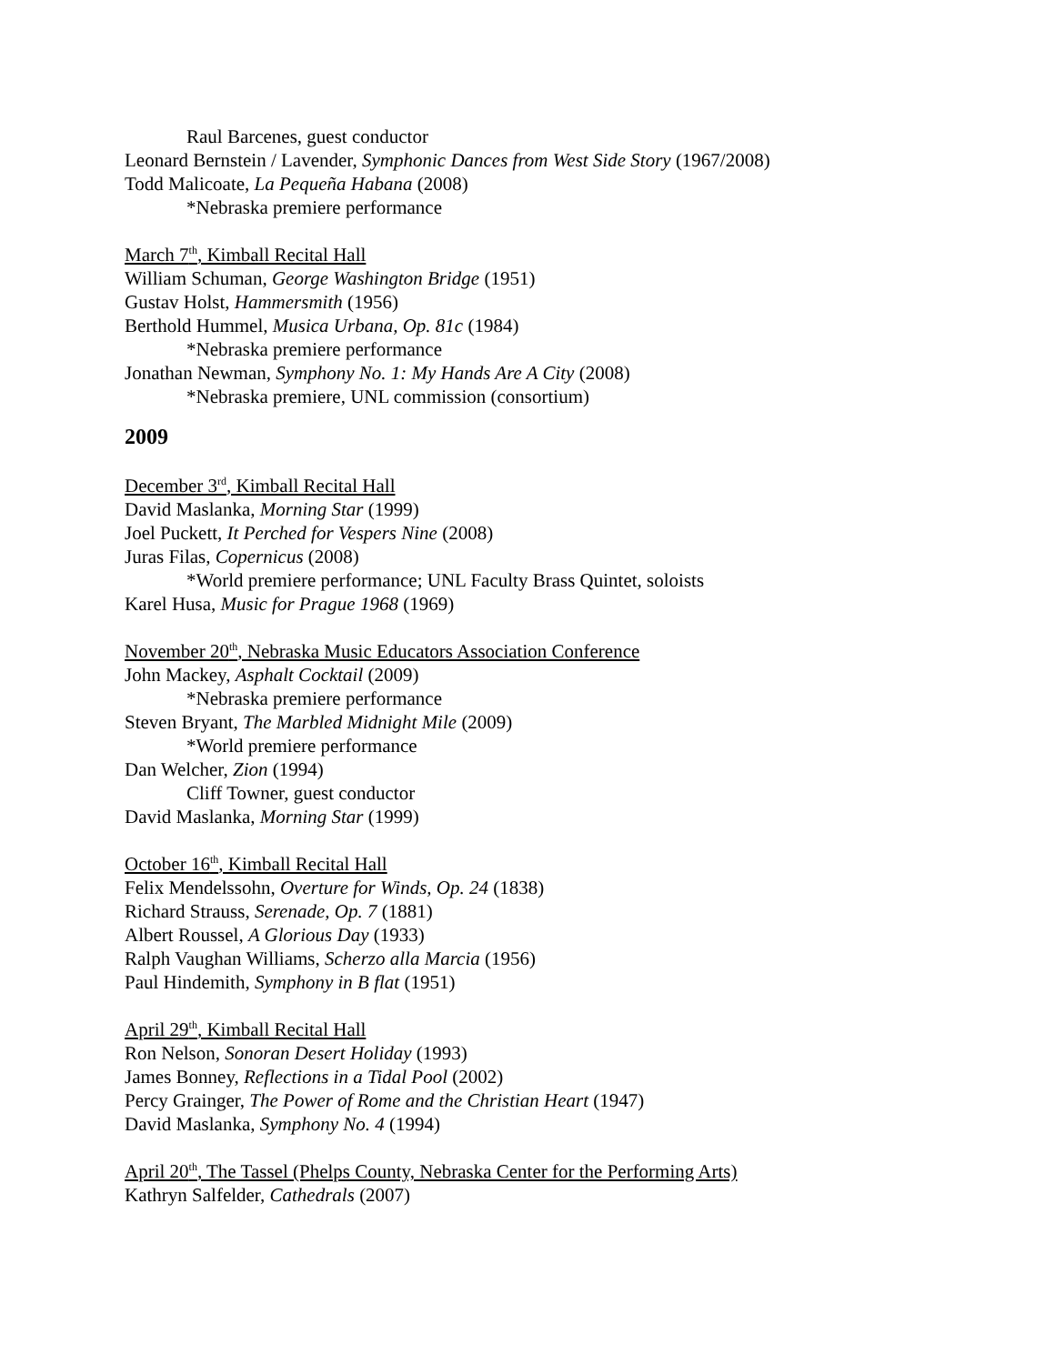Raul Barcenes, guest conductor
Leonard Bernstein / Lavender, Symphonic Dances from West Side Story (1967/2008)
Todd Malicoate, La Pequeña Habana (2008)
*Nebraska premiere performance
March 7<sup>th</sup>, Kimball Recital Hall
William Schuman, George Washington Bridge (1951)
Gustav Holst, Hammersmith (1956)
Berthold Hummel, Musica Urbana, Op. 81c (1984)
*Nebraska premiere performance
Jonathan Newman, Symphony No. 1: My Hands Are A City (2008)
*Nebraska premiere, UNL commission (consortium)
2009
December 3<sup>rd</sup>, Kimball Recital Hall
David Maslanka, Morning Star (1999)
Joel Puckett, It Perched for Vespers Nine (2008)
Juras Filas, Copernicus (2008)
*World premiere performance; UNL Faculty Brass Quintet, soloists
Karel Husa, Music for Prague 1968 (1969)
November 20<sup>th</sup>, Nebraska Music Educators Association Conference
John Mackey, Asphalt Cocktail (2009)
*Nebraska premiere performance
Steven Bryant, The Marbled Midnight Mile (2009)
*World premiere performance
Dan Welcher, Zion (1994)
Cliff Towner, guest conductor
David Maslanka, Morning Star (1999)
October 16<sup>th</sup>, Kimball Recital Hall
Felix Mendelssohn, Overture for Winds, Op. 24 (1838)
Richard Strauss, Serenade, Op. 7 (1881)
Albert Roussel, A Glorious Day (1933)
Ralph Vaughan Williams, Scherzo alla Marcia (1956)
Paul Hindemith, Symphony in B flat (1951)
April 29<sup>th</sup>, Kimball Recital Hall
Ron Nelson, Sonoran Desert Holiday (1993)
James Bonney, Reflections in a Tidal Pool (2002)
Percy Grainger, The Power of Rome and the Christian Heart (1947)
David Maslanka, Symphony No. 4 (1994)
April 20<sup>th</sup>, The Tassel (Phelps County, Nebraska Center for the Performing Arts)
Kathryn Salfelder, Cathedrals (2007)